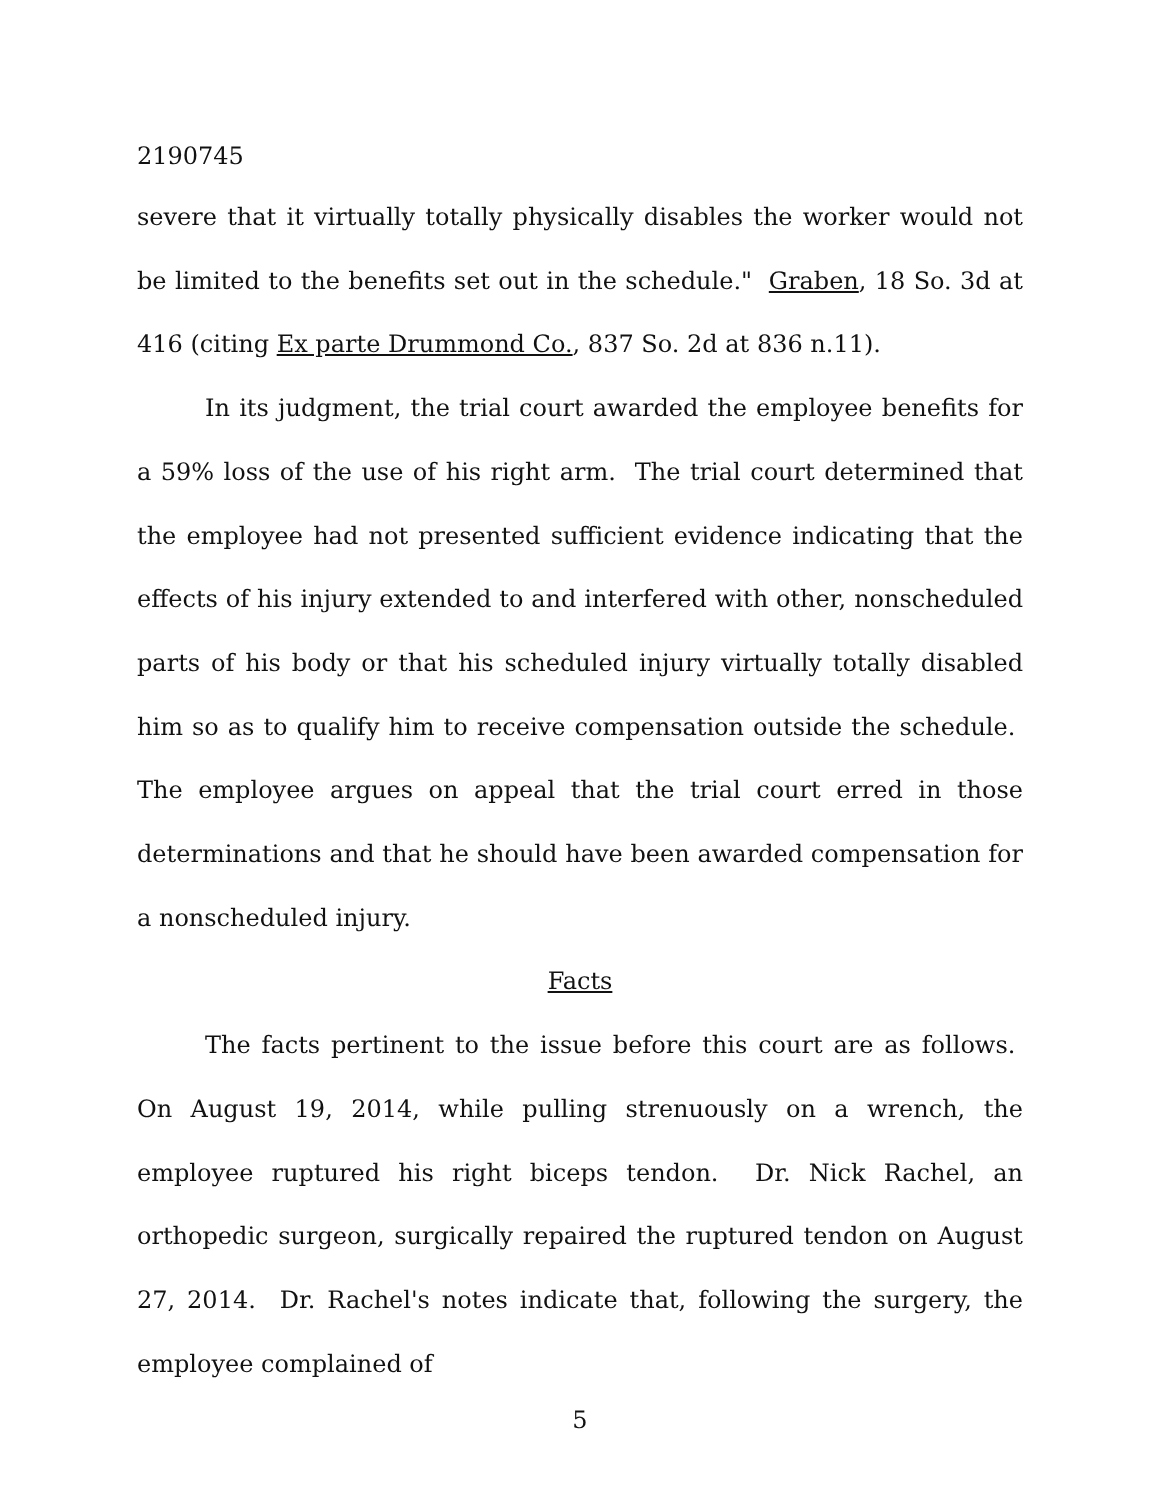2190745
severe that it virtually totally physically disables the worker would not be limited to the benefits set out in the schedule." Graben, 18 So. 3d at 416 (citing Ex parte Drummond Co., 837 So. 2d at 836 n.11).
In its judgment, the trial court awarded the employee benefits for a 59% loss of the use of his right arm. The trial court determined that the employee had not presented sufficient evidence indicating that the effects of his injury extended to and interfered with other, nonscheduled parts of his body or that his scheduled injury virtually totally disabled him so as to qualify him to receive compensation outside the schedule. The employee argues on appeal that the trial court erred in those determinations and that he should have been awarded compensation for a nonscheduled injury.
Facts
The facts pertinent to the issue before this court are as follows. On August 19, 2014, while pulling strenuously on a wrench, the employee ruptured his right biceps tendon. Dr. Nick Rachel, an orthopedic surgeon, surgically repaired the ruptured tendon on August 27, 2014. Dr. Rachel's notes indicate that, following the surgery, the employee complained of
5